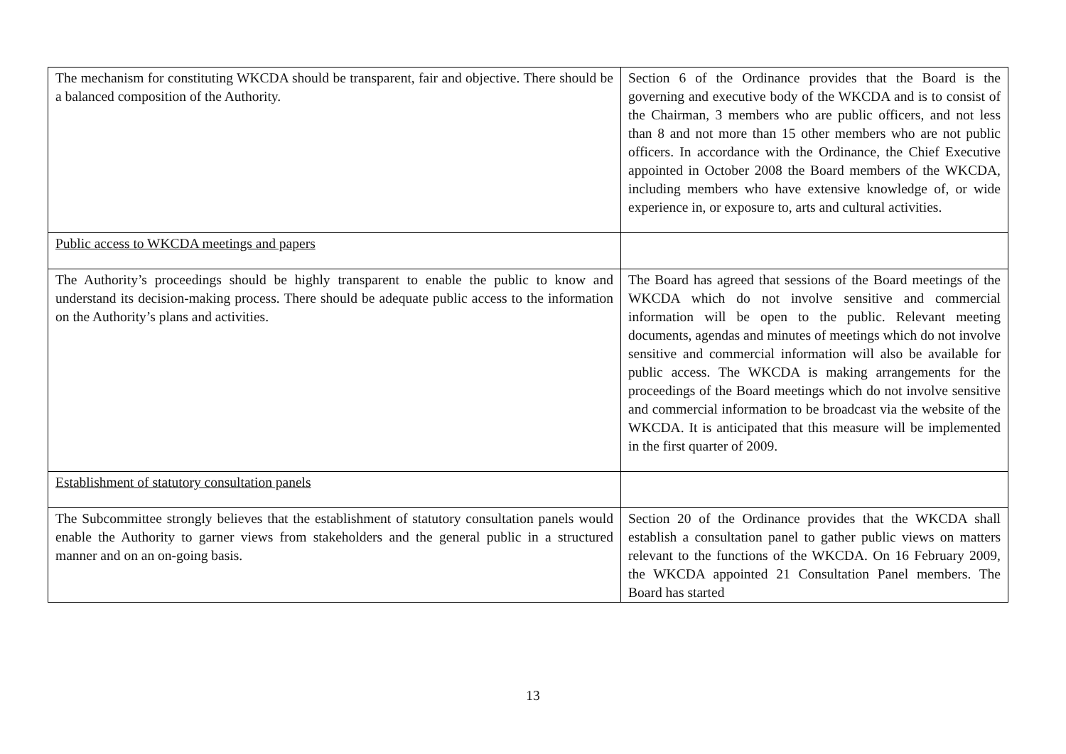| The mechanism for constituting WKCDA should be transparent, fair and objective. There should be a balanced composition of the Authority. | Section 6 of the Ordinance provides that the Board is the governing and executive body of the WKCDA and is to consist of the Chairman, 3 members who are public officers, and not less than 8 and not more than 15 other members who are not public officers. In accordance with the Ordinance, the Chief Executive appointed in October 2008 the Board members of the WKCDA, including members who have extensive knowledge of, or wide experience in, or exposure to, arts and cultural activities. |
| Public access to WKCDA meetings and papers | |
| The Authority’s proceedings should be highly transparent to enable the public to know and understand its decision-making process. There should be adequate public access to the information on the Authority’s plans and activities. | The Board has agreed that sessions of the Board meetings of the WKCDA which do not involve sensitive and commercial information will be open to the public. Relevant meeting documents, agendas and minutes of meetings which do not involve sensitive and commercial information will also be available for public access. The WKCDA is making arrangements for the proceedings of the Board meetings which do not involve sensitive and commercial information to be broadcast via the website of the WKCDA. It is anticipated that this measure will be implemented in the first quarter of 2009. |
| Establishment of statutory consultation panels | |
| The Subcommittee strongly believes that the establishment of statutory consultation panels would enable the Authority to garner views from stakeholders and the general public in a structured manner and on an on-going basis. | Section 20 of the Ordinance provides that the WKCDA shall establish a consultation panel to gather public views on matters relevant to the functions of the WKCDA. On 16 February 2009, the WKCDA appointed 21 Consultation Panel members. The Board has started |
13